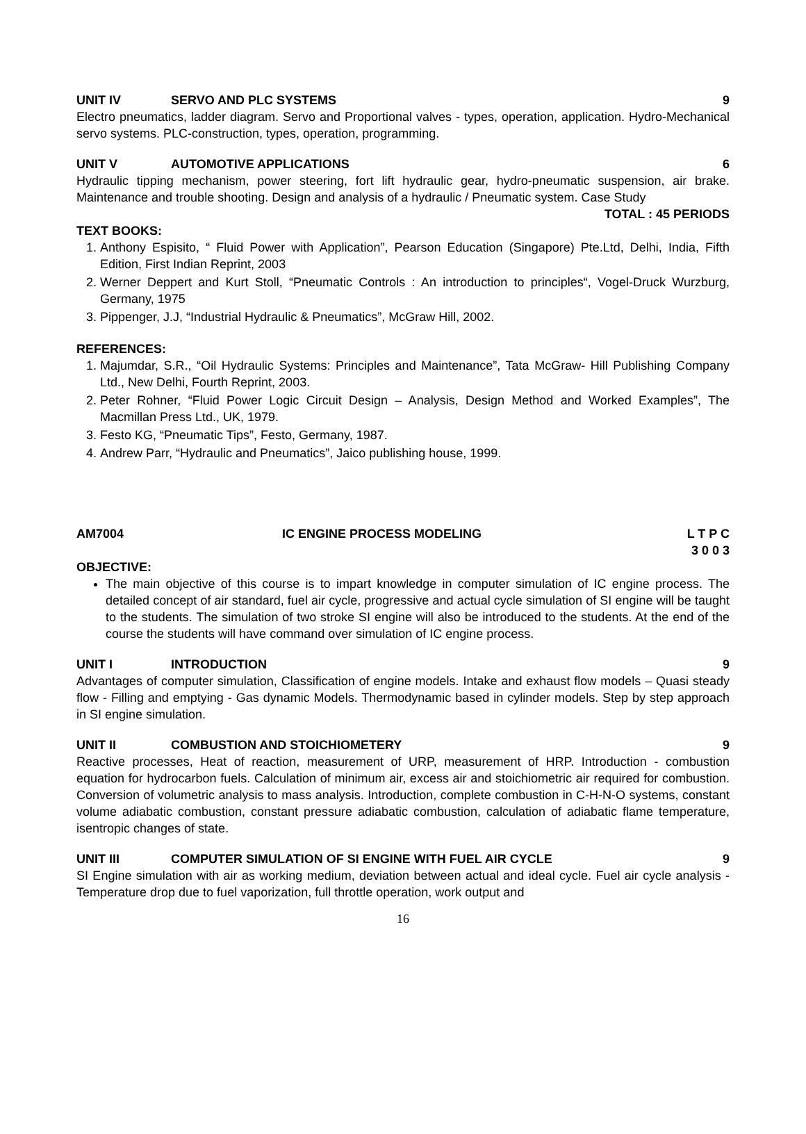UNIT IV SERVO AND PLC SYSTEMS 9
Electro pneumatics, ladder diagram. Servo and Proportional valves - types, operation, application. Hydro-Mechanical servo systems. PLC-construction, types, operation, programming.
UNIT V AUTOMOTIVE APPLICATIONS 6
Hydraulic tipping mechanism, power steering, fort lift hydraulic gear, hydro-pneumatic suspension, air brake. Maintenance and trouble shooting. Design and analysis of a hydraulic / Pneumatic system. Case Study
TOTAL : 45 PERIODS
TEXT BOOKS:
1. Anthony Espisito, “ Fluid Power with Application”, Pearson Education (Singapore) Pte.Ltd, Delhi, India, Fifth Edition, First Indian Reprint, 2003
2. Werner Deppert and Kurt Stoll, “Pneumatic Controls : An introduction to principles“, Vogel-Druck Wurzburg, Germany, 1975
3. Pippenger, J.J, “Industrial Hydraulic & Pneumatics”, McGraw Hill, 2002.
REFERENCES:
1. Majumdar, S.R., “Oil Hydraulic Systems: Principles and Maintenance”, Tata McGraw- Hill Publishing Company Ltd., New Delhi, Fourth Reprint, 2003.
2. Peter Rohner, “Fluid Power Logic Circuit Design – Analysis, Design Method and Worked Examples”, The Macmillan Press Ltd., UK, 1979.
3. Festo KG, “Pneumatic Tips”, Festo, Germany, 1987.
4. Andrew Parr, “Hydraulic and Pneumatics”, Jaico publishing house, 1999.
AM7004 IC ENGINE PROCESS MODELING L T P C
3 0 0 3
OBJECTIVE:
The main objective of this course is to impart knowledge in computer simulation of IC engine process. The detailed concept of air standard, fuel air cycle, progressive and actual cycle simulation of SI engine will be taught to the students. The simulation of two stroke SI engine will also be introduced to the students. At the end of the course the students will have command over simulation of IC engine process.
UNIT I INTRODUCTION 9
Advantages of computer simulation, Classification of engine models. Intake and exhaust flow models – Quasi steady flow - Filling and emptying - Gas dynamic Models. Thermodynamic based in cylinder models. Step by step approach in SI engine simulation.
UNIT II COMBUSTION AND STOICHIOMETERY 9
Reactive processes, Heat of reaction, measurement of URP, measurement of HRP. Introduction - combustion equation for hydrocarbon fuels. Calculation of minimum air, excess air and stoichiometric air required for combustion. Conversion of volumetric analysis to mass analysis. Introduction, complete combustion in C-H-N-O systems, constant volume adiabatic combustion, constant pressure adiabatic combustion, calculation of adiabatic flame temperature, isentropic changes of state.
UNIT III COMPUTER SIMULATION OF SI ENGINE WITH FUEL AIR CYCLE 9
SI Engine simulation with air as working medium, deviation between actual and ideal cycle. Fuel air cycle analysis - Temperature drop due to fuel vaporization, full throttle operation, work output and
16